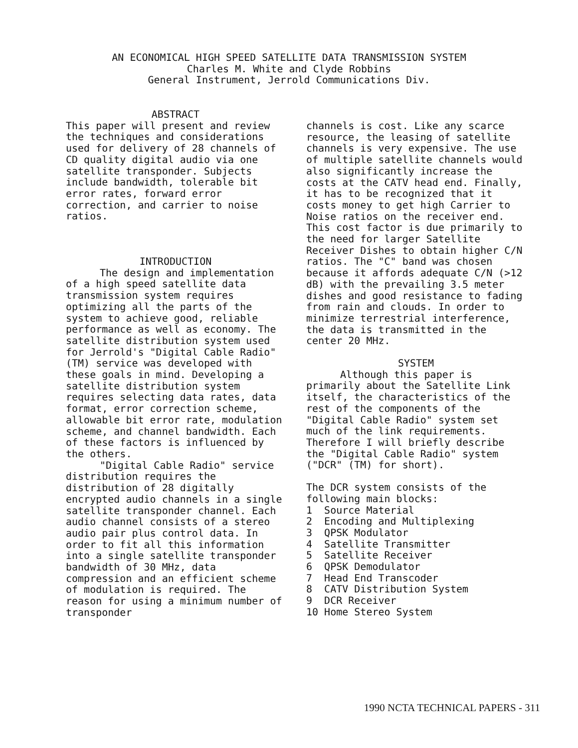AN ECONOMICAL HIGH SPEED SATELLITE DATA TRANSMISSION SYSTEM
Charles M. White and Clyde Robbins
General Instrument, Jerrold Communications Div.
ABSTRACT
This paper will present and review the techniques and considerations used for delivery of 28 channels of CD quality digital audio via one satellite transponder. Subjects include bandwidth, tolerable bit error rates, forward error correction, and carrier to noise ratios.
INTRODUCTION
The design and implementation of a high speed satellite data transmission system requires optimizing all the parts of the system to achieve good, reliable performance as well as economy. The satellite distribution system used for Jerrold's "Digital Cable Radio" (TM) service was developed with these goals in mind. Developing a satellite distribution system requires selecting data rates, data format, error correction scheme, allowable bit error rate, modulation scheme, and channel bandwidth. Each of these factors is influenced by the others.
"Digital Cable Radio" service distribution requires the distribution of 28 digitally encrypted audio channels in a single satellite transponder channel. Each audio channel consists of a stereo audio pair plus control data. In order to fit all this information into a single satellite transponder bandwidth of 30 MHz, data compression and an efficient scheme of modulation is required. The reason for using a minimum number of transponder
channels is cost. Like any scarce resource, the leasing of satellite channels is very expensive. The use of multiple satellite channels would also significantly increase the costs at the CATV head end. Finally, it has to be recognized that it costs money to get high Carrier to Noise ratios on the receiver end. This cost factor is due primarily to the need for larger Satellite Receiver Dishes to obtain higher C/N ratios. The "C" band was chosen because it affords adequate C/N (>12 dB) with the prevailing 3.5 meter dishes and good resistance to fading from rain and clouds. In order to minimize terrestrial interference, the data is transmitted in the center 20 MHz.
SYSTEM
Although this paper is primarily about the Satellite Link itself, the characteristics of the rest of the components of the "Digital Cable Radio" system set much of the link requirements. Therefore I will briefly describe the "Digital Cable Radio" system ("DCR" (TM) for short).
The DCR system consists of the following main blocks:
1 Source Material
2 Encoding and Multiplexing
3 QPSK Modulator
4 Satellite Transmitter
5 Satellite Receiver
6 QPSK Demodulator
7 Head End Transcoder
8 CATV Distribution System
9 DCR Receiver
10 Home Stereo System
1990 NCTA TECHNICAL PAPERS - 311